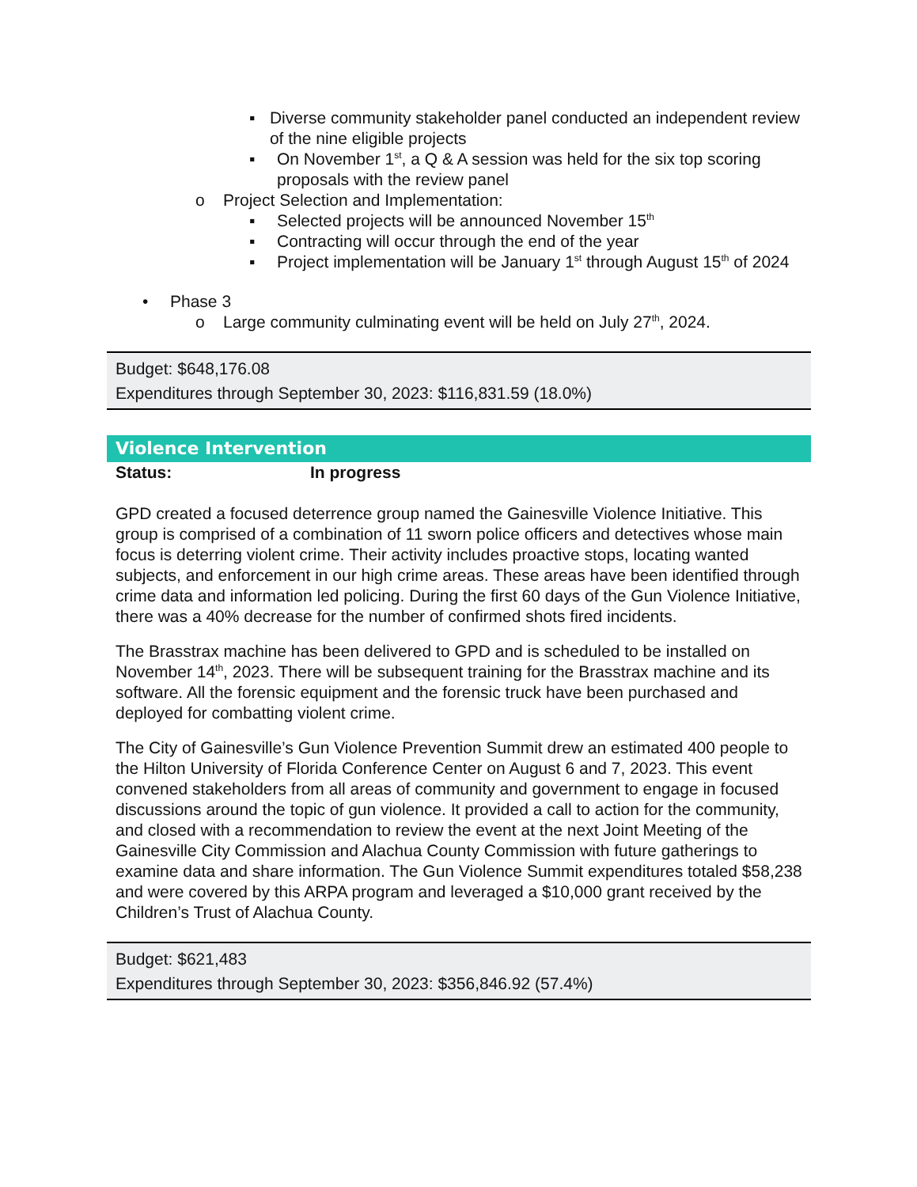▪ Diverse community stakeholder panel conducted an independent review of the nine eligible projects
▪ On November 1<sup>st</sup>, a Q & A session was held for the six top scoring proposals with the review panel
o Project Selection and Implementation:
▪ Selected projects will be announced November 15<sup>th</sup>
▪ Contracting will occur through the end of the year
▪ Project implementation will be January 1<sup>st</sup> through August 15<sup>th</sup> of 2024
• Phase 3
o Large community culminating event will be held on July 27<sup>th</sup>, 2024.
Budget: $648,176.08
Expenditures through September 30, 2023: $116,831.59 (18.0%)
Violence Intervention
Status: In progress
GPD created a focused deterrence group named the Gainesville Violence Initiative. This group is comprised of a combination of 11 sworn police officers and detectives whose main focus is deterring violent crime. Their activity includes proactive stops, locating wanted subjects, and enforcement in our high crime areas. These areas have been identified through crime data and information led policing. During the first 60 days of the Gun Violence Initiative, there was a 40% decrease for the number of confirmed shots fired incidents.
The Brasstrax machine has been delivered to GPD and is scheduled to be installed on November 14<sup>th</sup>, 2023. There will be subsequent training for the Brasstrax machine and its software. All the forensic equipment and the forensic truck have been purchased and deployed for combatting violent crime.
The City of Gainesville’s Gun Violence Prevention Summit drew an estimated 400 people to the Hilton University of Florida Conference Center on August 6 and 7, 2023. This event convened stakeholders from all areas of community and government to engage in focused discussions around the topic of gun violence. It provided a call to action for the community, and closed with a recommendation to review the event at the next Joint Meeting of the Gainesville City Commission and Alachua County Commission with future gatherings to examine data and share information. The Gun Violence Summit expenditures totaled $58,238 and were covered by this ARPA program and leveraged a $10,000 grant received by the Children’s Trust of Alachua County.
Budget: $621,483
Expenditures through September 30, 2023: $356,846.92 (57.4%)